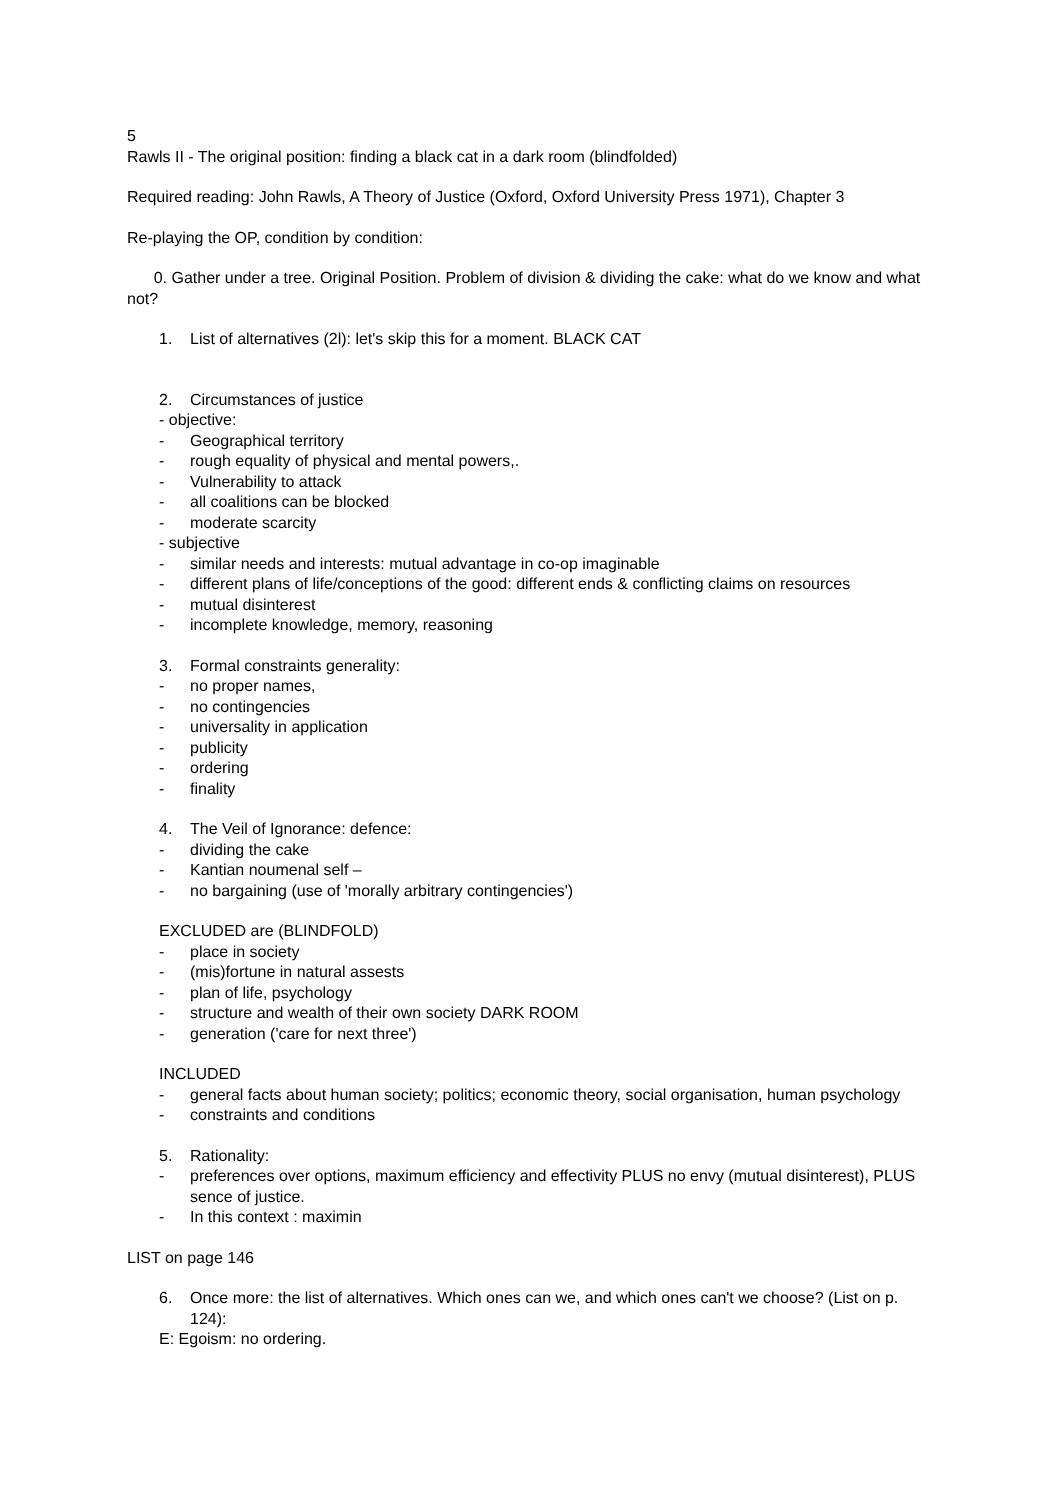5
Rawls II - The original position: finding a black cat in a dark room (blindfolded)
Required reading: John Rawls, A Theory of Justice (Oxford, Oxford University Press 1971), Chapter 3
Re-playing the OP, condition by condition:
0. Gather under a tree. Original Position. Problem of division & dividing the cake: what do we know and what not?
1. List of alternatives (2l): let's skip this for a moment. BLACK CAT
2. Circumstances of justice
- objective:
- Geographical territory
- rough equality of physical and mental powers,.
- Vulnerability to attack
- all coalitions can be blocked
- moderate scarcity
- subjective
- similar needs and interests: mutual advantage in co-op imaginable
- different plans of life/conceptions of the good: different ends & conflicting claims on resources
- mutual disinterest
- incomplete knowledge, memory, reasoning
3. Formal constraints generality:
- no proper names,
- no contingencies
- universality in application
- publicity
- ordering
- finality
4. The Veil of Ignorance: defence:
- dividing the cake
- Kantian noumenal self –
- no bargaining (use of 'morally arbitrary contingencies')
EXCLUDED are (BLINDFOLD)
- place in society
- (mis)fortune in natural assests
- plan of life, psychology
- structure and wealth of their own society DARK ROOM
- generation ('care for next three')
INCLUDED
- general facts about human society; politics; economic theory, social organisation, human psychology
- constraints and conditions
5. Rationality:
- preferences over options, maximum efficiency and effectivity PLUS no envy (mutual disinterest), PLUS sence of justice.
- In this context : maximin
LIST on page 146
6. Once more: the list of alternatives. Which ones can we, and which ones can't we choose? (List on p. 124):
E: Egoism: no ordering.